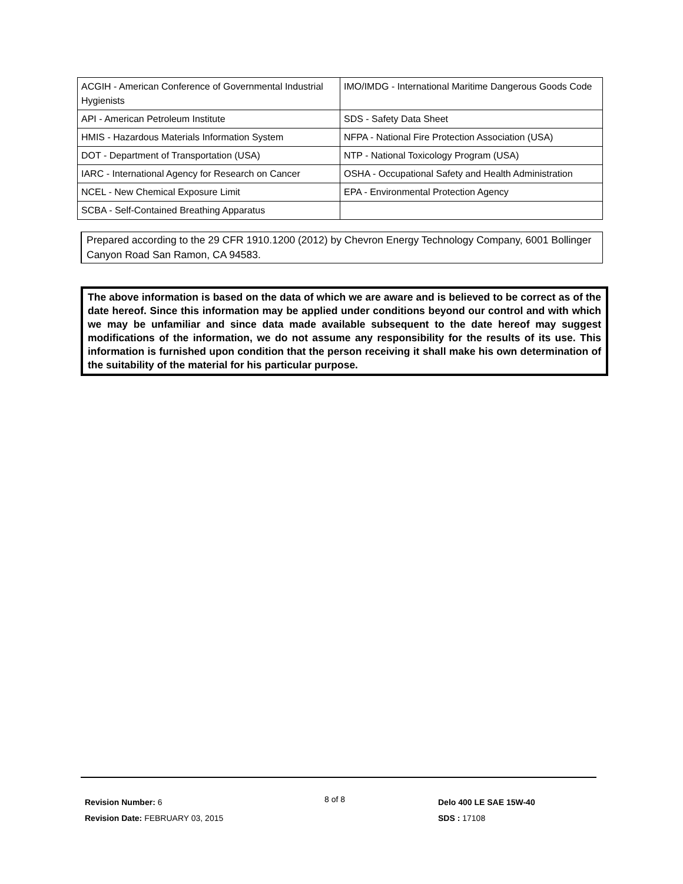| ACGIH - American Conference of Governmental Industrial Hygienists | IMO/IMDG - International Maritime Dangerous Goods Code |
| API - American Petroleum Institute | SDS - Safety Data Sheet |
| HMIS - Hazardous Materials Information System | NFPA - National Fire Protection Association (USA) |
| DOT - Department of Transportation (USA) | NTP - National Toxicology Program (USA) |
| IARC - International Agency for Research on Cancer | OSHA - Occupational Safety and Health Administration |
| NCEL - New Chemical Exposure Limit | EPA - Environmental Protection Agency |
| SCBA - Self-Contained Breathing Apparatus | |
Prepared according to the 29 CFR 1910.1200 (2012) by Chevron Energy Technology Company, 6001 Bollinger Canyon Road San Ramon, CA 94583.
The above information is based on the data of which we are aware and is believed to be correct as of the date hereof. Since this information may be applied under conditions beyond our control and with which we may be unfamiliar and since data made available subsequent to the date hereof may suggest modifications of the information, we do not assume any responsibility for the results of its use. This information is furnished upon condition that the person receiving it shall make his own determination of the suitability of the material for his particular purpose.
Revision Number: 6
Revision Date: FEBRUARY 03, 2015
8 of 8
Delo 400 LE SAE 15W-40
SDS : 17108